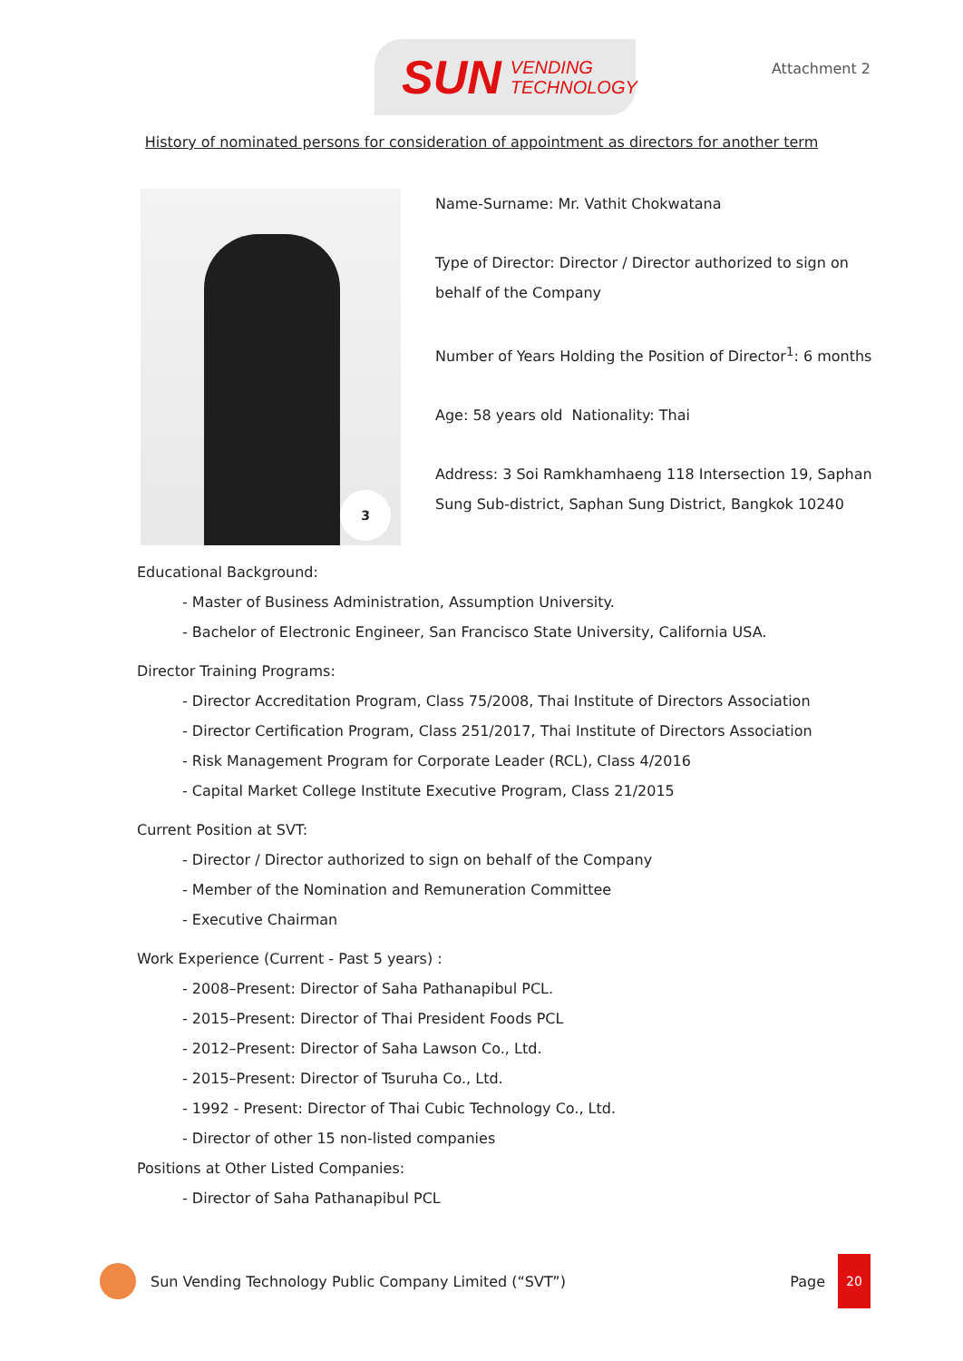SUN VENDING
TECHNOLOGY
Attachment 2
History of nominated persons for consideration of appointment as directors for another term
3
Name-Surname: Mr. Vathit Chokwatana
Type of Director: Director / Director authorized to sign on behalf of the Company
Number of Years Holding the Position of Director<sup>1</sup>: 6 months
Age: 58 years old Nationality: Thai
Address: 3 Soi Ramkhamhaeng 118 Intersection 19, Saphan Sung Sub-district, Saphan Sung District, Bangkok 10240
Educational Background:
- Master of Business Administration, Assumption University.
- Bachelor of Electronic Engineer, San Francisco State University, California USA.
Director Training Programs:
- Director Accreditation Program, Class 75/2008, Thai Institute of Directors Association
- Director Certification Program, Class 251/2017, Thai Institute of Directors Association
- Risk Management Program for Corporate Leader (RCL), Class 4/2016
- Capital Market College Institute Executive Program, Class 21/2015
Current Position at SVT:
- Director / Director authorized to sign on behalf of the Company
- Member of the Nomination and Remuneration Committee
- Executive Chairman
Work Experience (Current - Past 5 years) :
- 2008–Present: Director of Saha Pathanapibul PCL.
- 2015–Present: Director of Thai President Foods PCL
- 2012–Present: Director of Saha Lawson Co., Ltd.
- 2015–Present: Director of Tsuruha Co., Ltd.
- 1992 - Present: Director of Thai Cubic Technology Co., Ltd.
- Director of other 15 non-listed companies
Positions at Other Listed Companies:
- Director of Saha Pathanapibul PCL
Sun Vending Technology Public Company Limited (“SVT”) Page
20